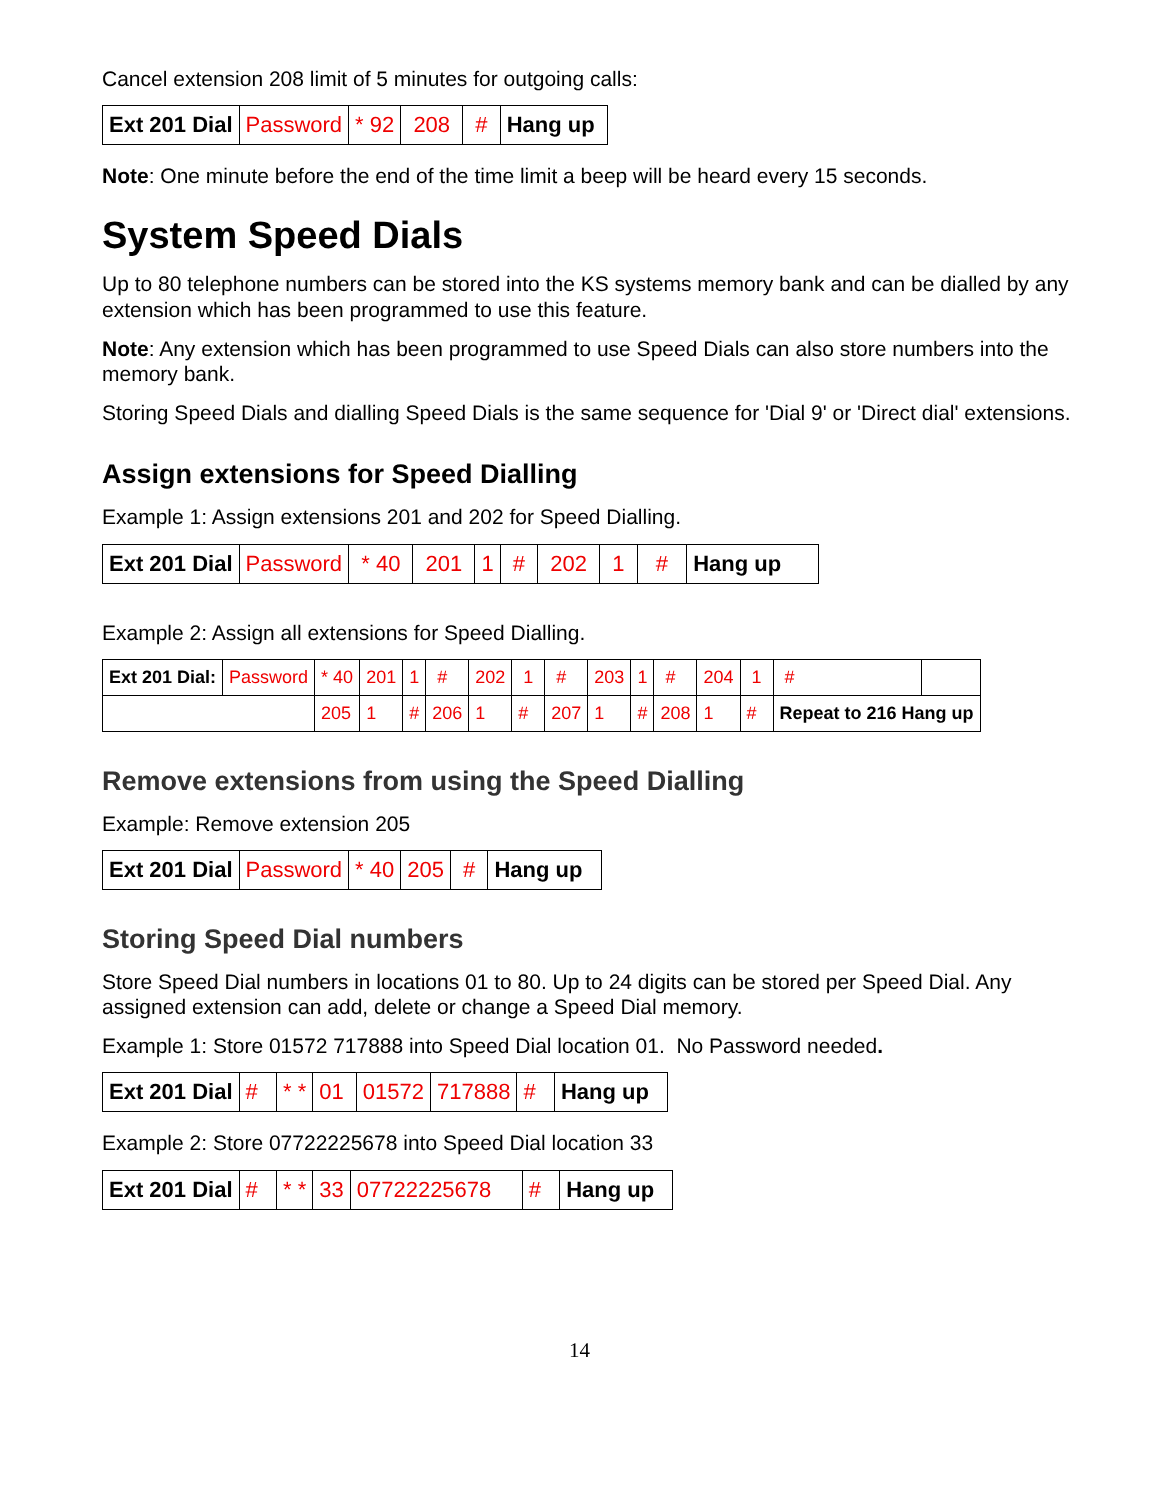Cancel extension 208 limit of 5 minutes for outgoing calls:
| Ext 201 Dial | Password | * 92 | 208 | # | Hang up |
Note: One minute before the end of the time limit a beep will be heard every 15 seconds.
System Speed Dials
Up to 80 telephone numbers can be stored into the KS systems memory bank and can be dialled by any extension which has been programmed to use this feature.
Note: Any extension which has been programmed to use Speed Dials can also store numbers into the memory bank.
Storing Speed Dials and dialling Speed Dials is the same sequence for 'Dial 9' or 'Direct dial' extensions.
Assign extensions for Speed Dialling
Example 1: Assign extensions 201 and 202 for Speed Dialling.
| Ext 201 Dial | Password | * 40 | 201 | 1 | # | 202 | 1 | # | Hang up |
Example 2: Assign all extensions for Speed Dialling.
| Ext 201 Dial: | Password | * 40 | 201 | 1 | # | 202 | 1 | # | 203 | 1 | # | 204 | 1 | # | |
| | | 205 | 1 | # | 206 | 1 | # | 207 | 1 | # | 208 | 1 | # | Repeat to 216 Hang up | |
Remove extensions from using the Speed Dialling
Example: Remove extension 205
| Ext 201 Dial | Password | * 40 | 205 | # | Hang up |
Storing Speed Dial numbers
Store Speed Dial numbers in locations 01 to 80. Up to 24 digits can be stored per Speed Dial. Any assigned extension can add, delete or change a Speed Dial memory.
Example 1: Store 01572 717888 into Speed Dial location 01. No Password needed.
| Ext 201 Dial | # | * * | 01 | 01572 | 717888 | # | Hang up |
Example 2: Store 07722225678 into Speed Dial location 33
| Ext 201 Dial | # | * * | 33 | 07722225678 | # | Hang up |
14